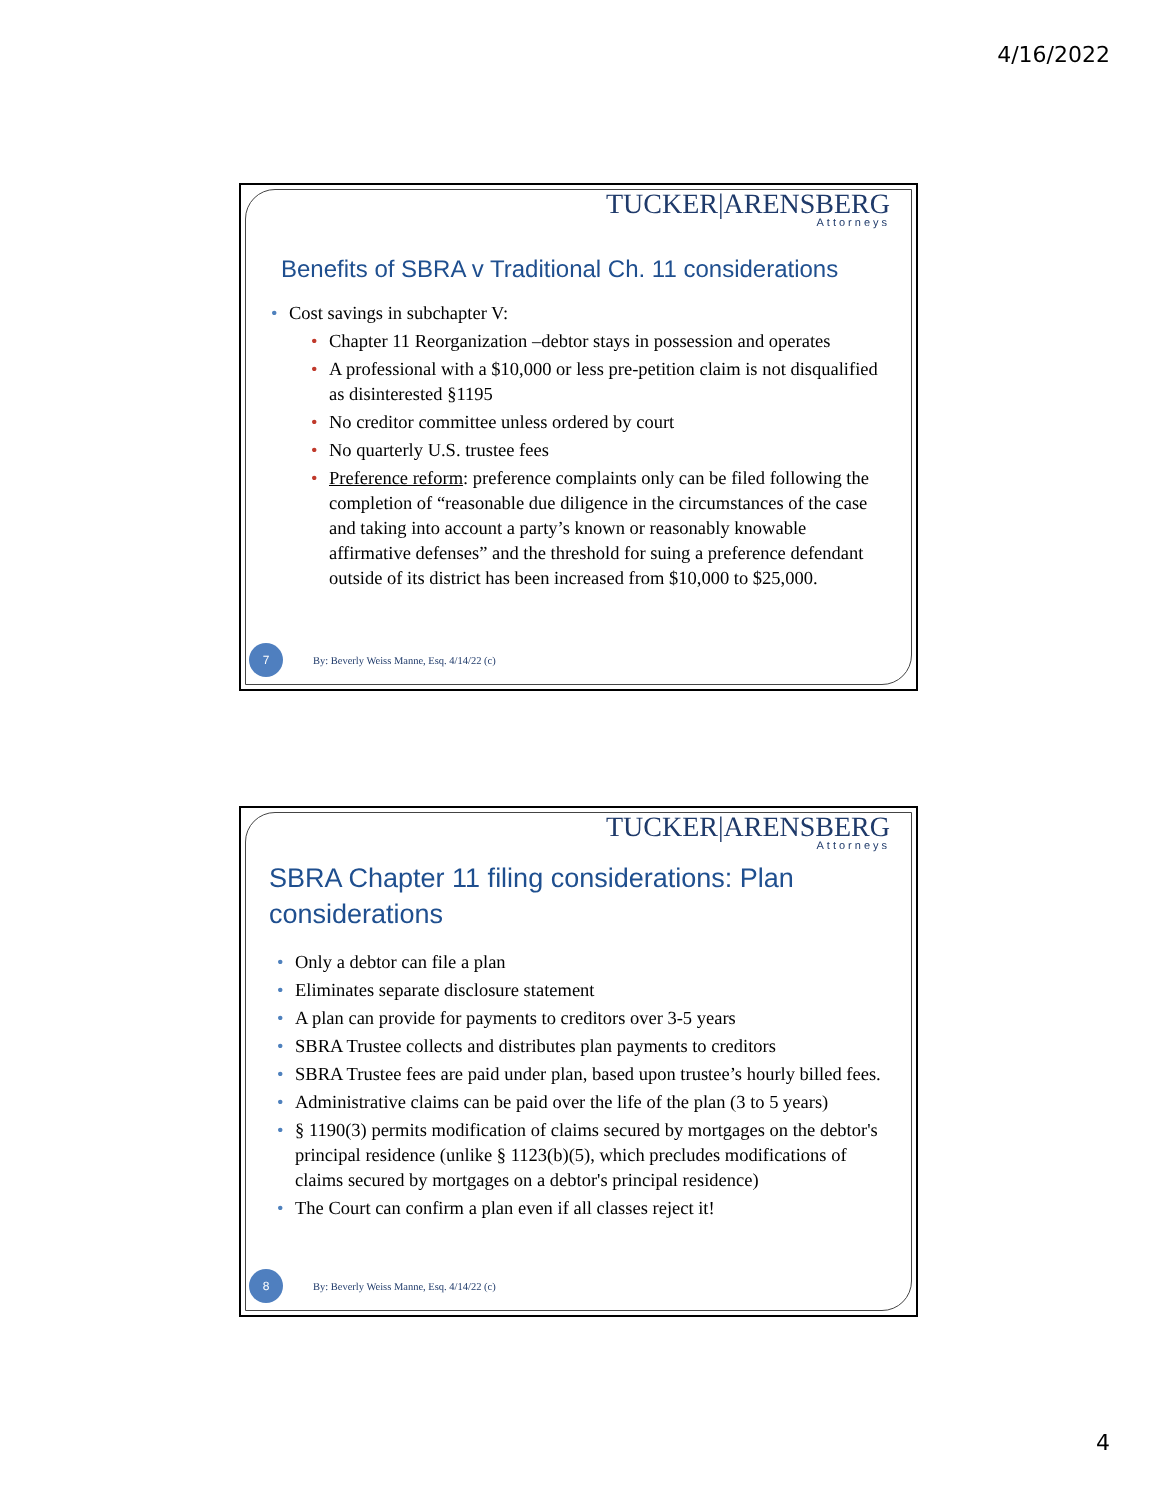4/16/2022
TUCKER|ARENSBERG
Attorneys
Benefits of SBRA v Traditional Ch. 11 considerations
Cost savings in subchapter V:
Chapter 11 Reorganization –debtor stays in possession and operates
A professional with a $10,000 or less pre-petition claim is not disqualified as disinterested §1195
No creditor committee unless ordered by court
No quarterly U.S. trustee fees
Preference reform: preference complaints only can be filed following the completion of “reasonable due diligence in the circumstances of the case and taking into account a party’s known or reasonably knowable affirmative defenses” and the threshold for suing a preference defendant outside of its district has been increased from $10,000 to $25,000.
7
By: Beverly Weiss Manne, Esq. 4/14/22 (c)
TUCKER|ARENSBERG
Attorneys
SBRA Chapter 11 filing considerations: Plan considerations
Only a debtor can file a plan
Eliminates separate disclosure statement
A plan can provide for payments to creditors over 3-5 years
SBRA Trustee collects and distributes plan payments to creditors
SBRA Trustee fees are paid under plan, based upon trustee’s hourly billed fees.
Administrative claims can be paid over the life of the plan (3 to 5 years)
§ 1190(3) permits modification of claims secured by mortgages on the debtor's principal residence (unlike § 1123(b)(5), which precludes modifications of claims secured by mortgages on a debtor's principal residence)
The Court can confirm a plan even if all classes reject it!
8
By: Beverly Weiss Manne, Esq. 4/14/22 (c)
4